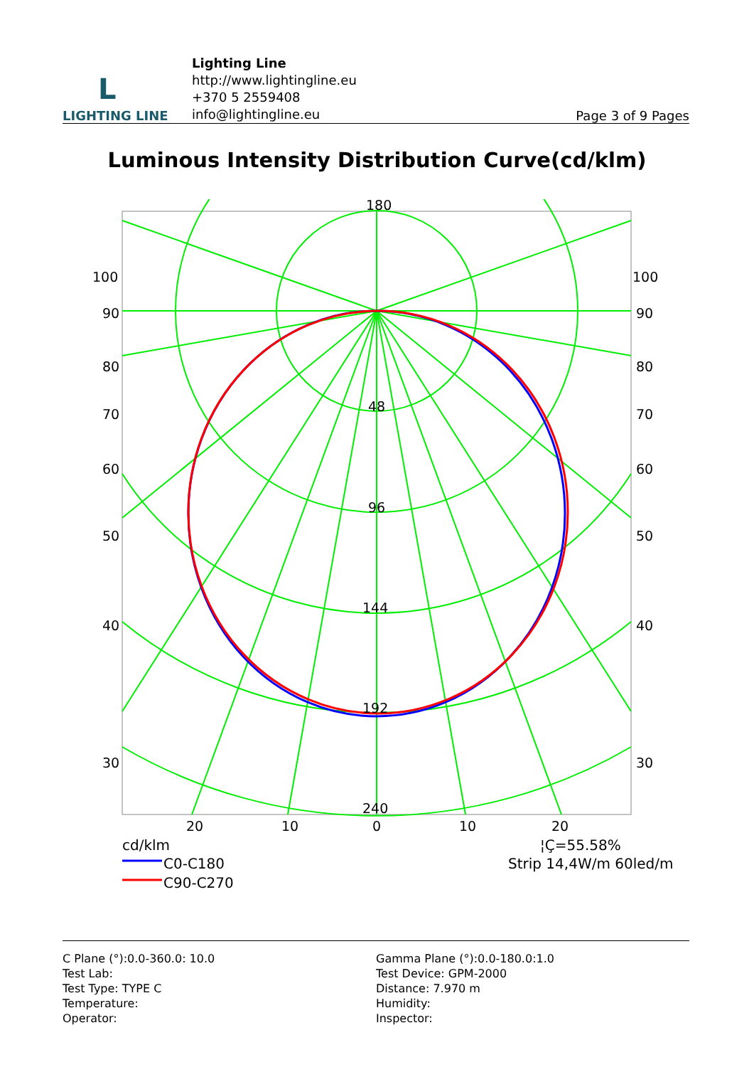L
LIGHTING LINE
Lighting Line
http://www.lightingline.eu
+370 5 2559408
info@lightingline.eu
Page 3 of 9 Pages
Luminous Intensity Distribution Curve(cd/klm)
180
48
96
144
192
240
100
90
80
70
60
50
40
30
100
90
80
70
60
50
40
30
20
10
0
10
20
cd/klm
C0-C180
C90-C270
¦Ç=55.58%
Strip 14,4W/m 60led/m
C Plane (°):0.0-360.0: 10.0
Test Lab:
Test Type: TYPE C
Temperature:
Operator:
Gamma Plane (°):0.0-180.0:1.0
Test Device: GPM-2000
Distance: 7.970 m
Humidity:
Inspector: